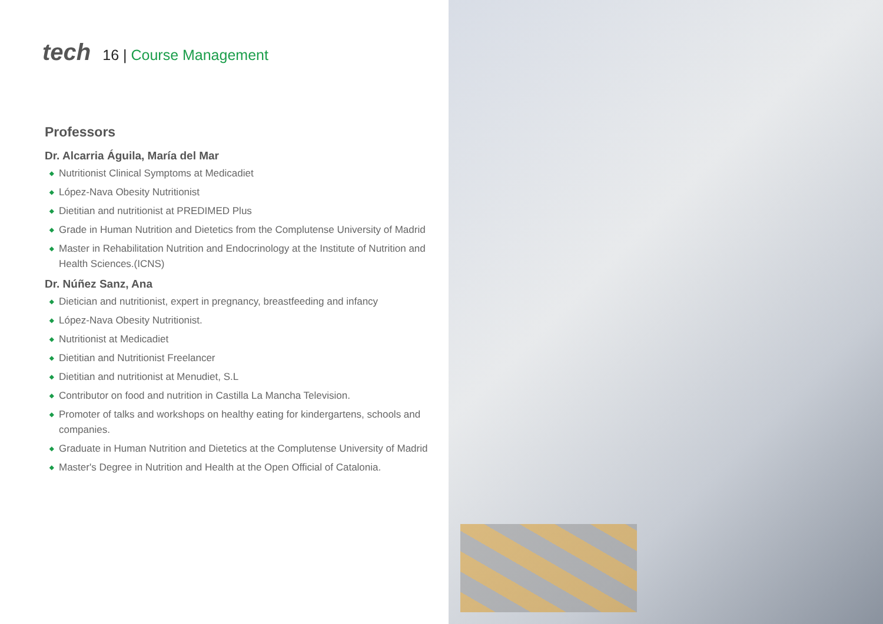tech
16 | Course Management
Professors
Dr. Alcarria Águila, María del Mar
◆ Nutritionist Clinical Symptoms at Medicadiet
◆ López-Nava Obesity Nutritionist
◆ Dietitian and nutritionist at PREDIMED Plus
◆ Grade in Human Nutrition and Dietetics from the Complutense University of Madrid
◆ Master in Rehabilitation Nutrition and Endocrinology at the Institute of Nutrition and Health Sciences.(ICNS)
Dr. Núñez Sanz, Ana
◆ Dietician and nutritionist, expert in pregnancy, breastfeeding and infancy
◆ López-Nava Obesity Nutritionist.
◆ Nutritionist at Medicadiet
◆ Dietitian and Nutritionist Freelancer
◆ Dietitian and nutritionist at Menudiet, S.L
◆ Contributor on food and nutrition in Castilla La Mancha Television.
◆ Promoter of talks and workshops on healthy eating for kindergartens, schools and companies.
◆ Graduate in Human Nutrition and Dietetics at the Complutense University of Madrid
◆ Master's Degree in Nutrition and Health at the Open Official of Catalonia.